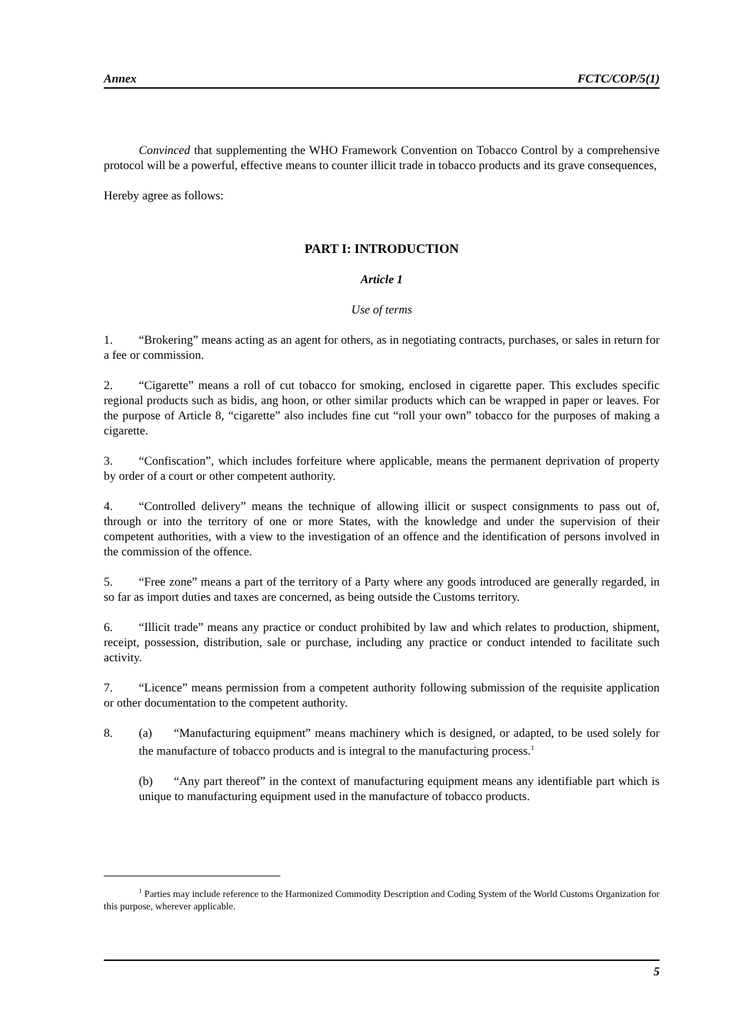Annex FCTC/COP/5(1)
Convinced that supplementing the WHO Framework Convention on Tobacco Control by a comprehensive protocol will be a powerful, effective means to counter illicit trade in tobacco products and its grave consequences,
Hereby agree as follows:
PART I: INTRODUCTION
Article 1
Use of terms
1. “Brokering” means acting as an agent for others, as in negotiating contracts, purchases, or sales in return for a fee or commission.
2. “Cigarette” means a roll of cut tobacco for smoking, enclosed in cigarette paper. This excludes specific regional products such as bidis, ang hoon, or other similar products which can be wrapped in paper or leaves. For the purpose of Article 8, “cigarette” also includes fine cut “roll your own” tobacco for the purposes of making a cigarette.
3. “Confiscation”, which includes forfeiture where applicable, means the permanent deprivation of property by order of a court or other competent authority.
4. “Controlled delivery” means the technique of allowing illicit or suspect consignments to pass out of, through or into the territory of one or more States, with the knowledge and under the supervision of their competent authorities, with a view to the investigation of an offence and the identification of persons involved in the commission of the offence.
5. “Free zone” means a part of the territory of a Party where any goods introduced are generally regarded, in so far as import duties and taxes are concerned, as being outside the Customs territory.
6. “Illicit trade” means any practice or conduct prohibited by law and which relates to production, shipment, receipt, possession, distribution, sale or purchase, including any practice or conduct intended to facilitate such activity.
7. “Licence” means permission from a competent authority following submission of the requisite application or other documentation to the competent authority.
8. (a) “Manufacturing equipment” means machinery which is designed, or adapted, to be used solely for the manufacture of tobacco products and is integral to the manufacturing process.<sup>1</sup>
(b) “Any part thereof” in the context of manufacturing equipment means any identifiable part which is unique to manufacturing equipment used in the manufacture of tobacco products.
<sup>1</sup> Parties may include reference to the Harmonized Commodity Description and Coding System of the World Customs Organization for this purpose, wherever applicable.
5